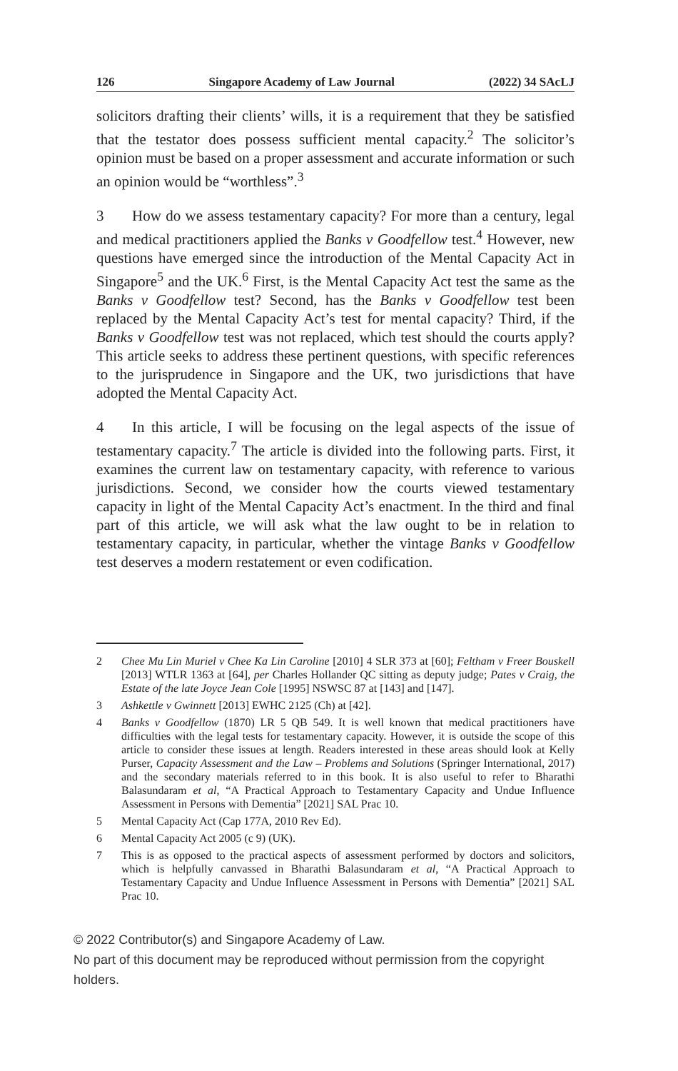126 Singapore Academy of Law Journal (2022) 34 SAcLJ
solicitors drafting their clients’ wills, it is a requirement that they be satisfied that the testator does possess sufficient mental capacity.<sup>2</sup> The solicitor’s opinion must be based on a proper assessment and accurate information or such an opinion would be “worthless”.<sup>3</sup>
3 How do we assess testamentary capacity? For more than a century, legal and medical practitioners applied the Banks v Goodfellow test.<sup>4</sup> However, new questions have emerged since the introduction of the Mental Capacity Act in Singapore<sup>5</sup> and the UK.<sup>6</sup> First, is the Mental Capacity Act test the same as the Banks v Goodfellow test? Second, has the Banks v Goodfellow test been replaced by the Mental Capacity Act’s test for mental capacity? Third, if the Banks v Goodfellow test was not replaced, which test should the courts apply? This article seeks to address these pertinent questions, with specific references to the jurisprudence in Singapore and the UK, two jurisdictions that have adopted the Mental Capacity Act.
4 In this article, I will be focusing on the legal aspects of the issue of testamentary capacity.<sup>7</sup> The article is divided into the following parts. First, it examines the current law on testamentary capacity, with reference to various jurisdictions. Second, we consider how the courts viewed testamentary capacity in light of the Mental Capacity Act’s enactment. In the third and final part of this article, we will ask what the law ought to be in relation to testamentary capacity, in particular, whether the vintage Banks v Goodfellow test deserves a modern restatement or even codification.
2 Chee Mu Lin Muriel v Chee Ka Lin Caroline [2010] 4 SLR 373 at [60]; Feltham v Freer Bouskell [2013] WTLR 1363 at [64], per Charles Hollander QC sitting as deputy judge; Pates v Craig, the Estate of the late Joyce Jean Cole [1995] NSWSC 87 at [143] and [147].
3 Ashkettle v Gwinnett [2013] EWHC 2125 (Ch) at [42].
4 Banks v Goodfellow (1870) LR 5 QB 549. It is well known that medical practitioners have difficulties with the legal tests for testamentary capacity. However, it is outside the scope of this article to consider these issues at length. Readers interested in these areas should look at Kelly Purser, Capacity Assessment and the Law – Problems and Solutions (Springer International, 2017) and the secondary materials referred to in this book. It is also useful to refer to Bharathi Balasundaram et al, “A Practical Approach to Testamentary Capacity and Undue Influence Assessment in Persons with Dementia” [2021] SAL Prac 10.
5 Mental Capacity Act (Cap 177A, 2010 Rev Ed).
6 Mental Capacity Act 2005 (c 9) (UK).
7 This is as opposed to the practical aspects of assessment performed by doctors and solicitors, which is helpfully canvassed in Bharathi Balasundaram et al, “A Practical Approach to Testamentary Capacity and Undue Influence Assessment in Persons with Dementia” [2021] SAL Prac 10.
© 2022 Contributor(s) and Singapore Academy of Law.
No part of this document may be reproduced without permission from the copyright holders.